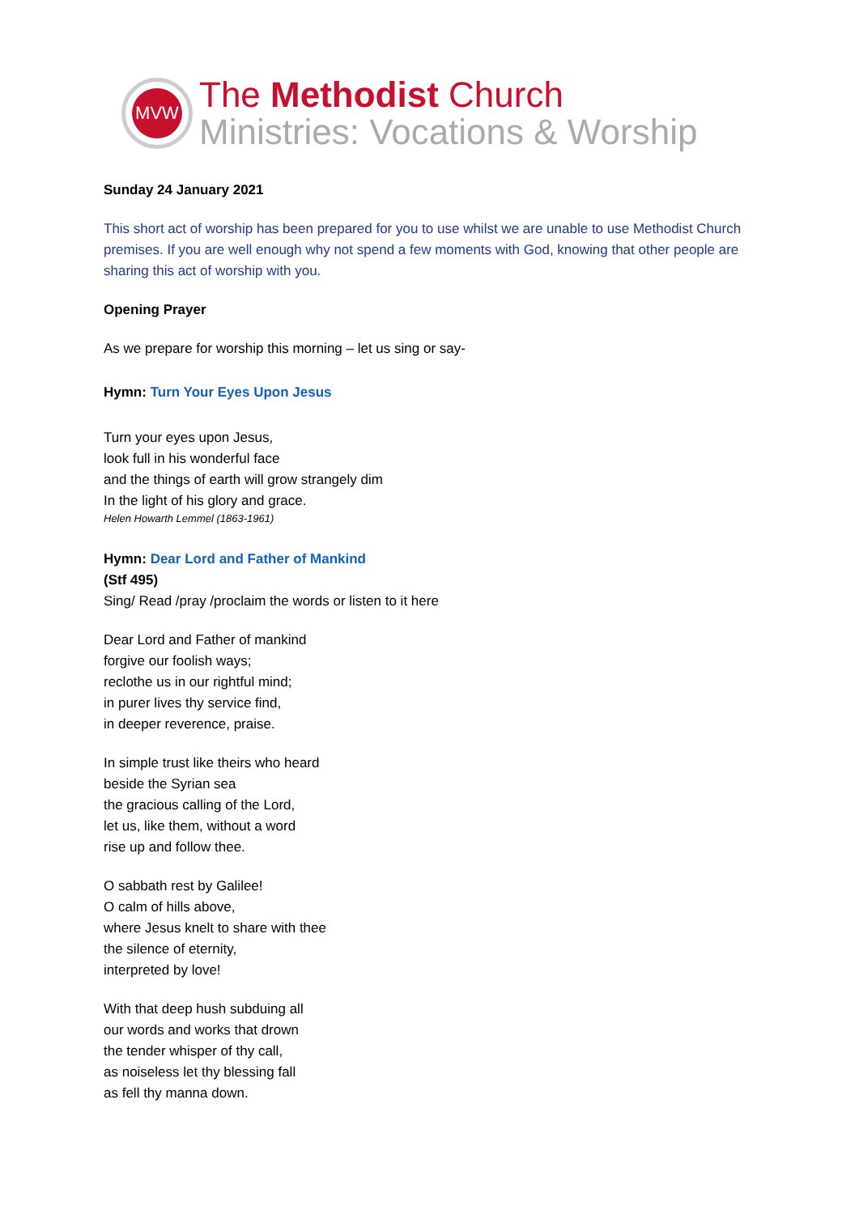MVW
The Methodist Church
Ministries: Vocations & Worship
Sunday 24 January 2021
This short act of worship has been prepared for you to use whilst we are unable to use Methodist Church premises. If you are well enough why not spend a few moments with God, knowing that other people are sharing this act of worship with you.
Opening Prayer
As we prepare for worship this morning – let us sing or say-
Hymn: Turn Your Eyes Upon Jesus
Turn your eyes upon Jesus,
look full in his wonderful face
and the things of earth will grow strangely dim
In the light of his glory and grace.
Helen Howarth Lemmel (1863-1961)
Hymn: Dear Lord and Father of Mankind
(Stf 495)
Sing/ Read /pray /proclaim the words or listen to it here
Dear Lord and Father of mankind
forgive our foolish ways;
reclothe us in our rightful mind;
in purer lives thy service find,
in deeper reverence, praise.
In simple trust like theirs who heard
beside the Syrian sea
the gracious calling of the Lord,
let us, like them, without a word
rise up and follow thee.
O sabbath rest by Galilee!
O calm of hills above,
where Jesus knelt to share with thee
the silence of eternity,
interpreted by love!
With that deep hush subduing all
our words and works that drown
the tender whisper of thy call,
as noiseless let thy blessing fall
as fell thy manna down.